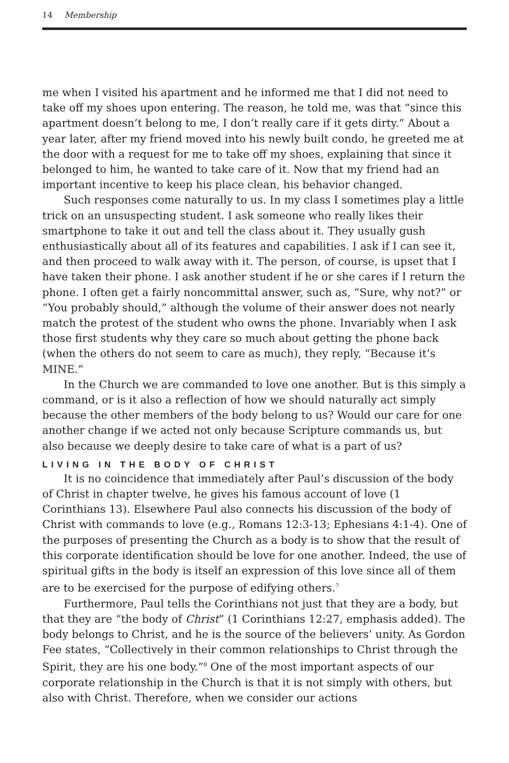14 Membership
me when I visited his apartment and he informed me that I did not need to take off my shoes upon entering. The reason, he told me, was that “since this apartment doesn’t belong to me, I don’t really care if it gets dirty.” About a year later, after my friend moved into his newly built condo, he greeted me at the door with a request for me to take off my shoes, explaining that since it belonged to him, he wanted to take care of it. Now that my friend had an important incentive to keep his place clean, his behavior changed.
Such responses come naturally to us. In my class I sometimes play a little trick on an unsuspecting student. I ask someone who really likes their smartphone to take it out and tell the class about it. They usually gush enthusiastically about all of its features and capabilities. I ask if I can see it, and then proceed to walk away with it. The person, of course, is upset that I have taken their phone. I ask another student if he or she cares if I return the phone. I often get a fairly noncommittal answer, such as, “Sure, why not?” or “You probably should,” although the volume of their answer does not nearly match the protest of the student who owns the phone. Invariably when I ask those first students why they care so much about getting the phone back (when the others do not seem to care as much), they reply, “Because it’s MINE.”
In the Church we are commanded to love one another. But is this simply a command, or is it also a reflection of how we should naturally act simply because the other members of the body belong to us? Would our care for one another change if we acted not only because Scripture commands us, but also because we deeply desire to take care of what is a part of us?
LIVING IN THE BODY OF CHRIST
It is no coincidence that immediately after Paul’s discussion of the body of Christ in chapter twelve, he gives his famous account of love (1 Corinthians 13). Elsewhere Paul also connects his discussion of the body of Christ with commands to love (e.g., Romans 12:3-13; Ephesians 4:1-4). One of the purposes of presenting the Church as a body is to show that the result of this corporate identification should be love for one another. Indeed, the use of spiritual gifts in the body is itself an expression of this love since all of them are to be exercised for the purpose of edifying others.<sup>7</sup>
Furthermore, Paul tells the Corinthians not just that they are a body, but that they are “the body of Christ” (1 Corinthians 12:27, emphasis added). The body belongs to Christ, and he is the source of the believers’ unity. As Gordon Fee states, “Collectively in their common relationships to Christ through the Spirit, they are his one body.”<sup>8</sup> One of the most important aspects of our corporate relationship in the Church is that it is not simply with others, but also with Christ. Therefore, when we consider our actions